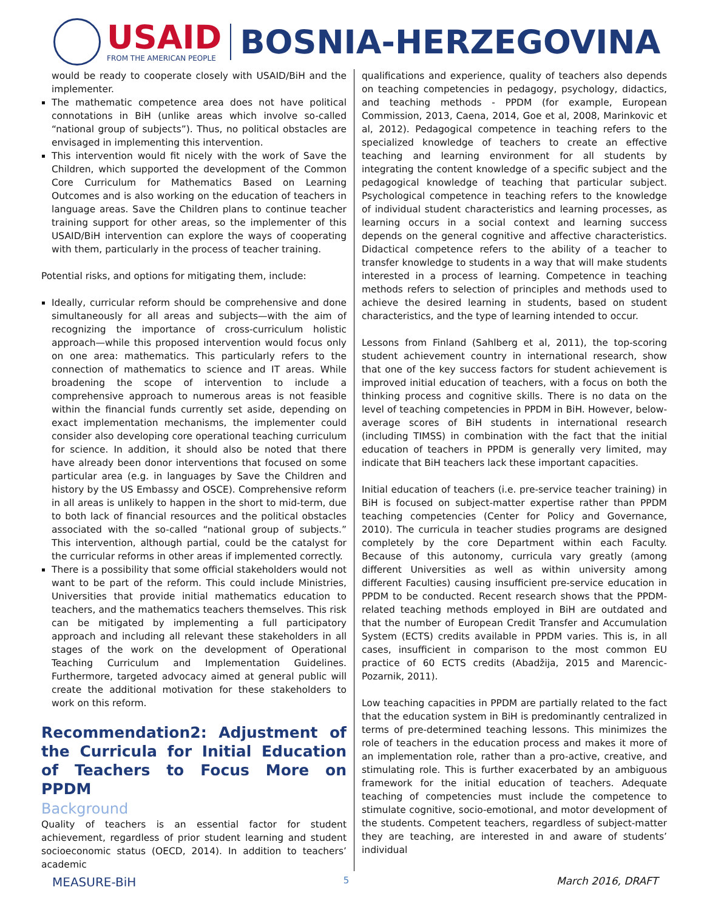USAID
FROM THE AMERICAN PEOPLE
BOSNIA-HERZEGOVINA
would be ready to cooperate closely with USAID/BiH and the implementer.
The mathematic competence area does not have political connotations in BiH (unlike areas which involve so-called “national group of subjects”). Thus, no political obstacles are envisaged in implementing this intervention.
This intervention would fit nicely with the work of Save the Children, which supported the development of the Common Core Curriculum for Mathematics Based on Learning Outcomes and is also working on the education of teachers in language areas. Save the Children plans to continue teacher training support for other areas, so the implementer of this USAID/BiH intervention can explore the ways of cooperating with them, particularly in the process of teacher training.
Potential risks, and options for mitigating them, include:
Ideally, curricular reform should be comprehensive and done simultaneously for all areas and subjects—with the aim of recognizing the importance of cross-curriculum holistic approach—while this proposed intervention would focus only on one area: mathematics. This particularly refers to the connection of mathematics to science and IT areas. While broadening the scope of intervention to include a comprehensive approach to numerous areas is not feasible within the financial funds currently set aside, depending on exact implementation mechanisms, the implementer could consider also developing core operational teaching curriculum for science. In addition, it should also be noted that there have already been donor interventions that focused on some particular area (e.g. in languages by Save the Children and history by the US Embassy and OSCE). Comprehensive reform in all areas is unlikely to happen in the short to mid-term, due to both lack of financial resources and the political obstacles associated with the so-called “national group of subjects.” This intervention, although partial, could be the catalyst for the curricular reforms in other areas if implemented correctly.
There is a possibility that some official stakeholders would not want to be part of the reform. This could include Ministries, Universities that provide initial mathematics education to teachers, and the mathematics teachers themselves. This risk can be mitigated by implementing a full participatory approach and including all relevant these stakeholders in all stages of the work on the development of Operational Teaching Curriculum and Implementation Guidelines. Furthermore, targeted advocacy aimed at general public will create the additional motivation for these stakeholders to work on this reform.
Recommendation2: Adjustment of the Curricula for Initial Education of Teachers to Focus More on PPDM
Background
Quality of teachers is an essential factor for student achievement, regardless of prior student learning and student socioeconomic status (OECD, 2014). In addition to teachers’ academic
qualifications and experience, quality of teachers also depends on teaching competencies in pedagogy, psychology, didactics, and teaching methods - PPDM (for example, European Commission, 2013, Caena, 2014, Goe et al, 2008, Marinkovic et al, 2012). Pedagogical competence in teaching refers to the specialized knowledge of teachers to create an effective teaching and learning environment for all students by integrating the content knowledge of a specific subject and the pedagogical knowledge of teaching that particular subject. Psychological competence in teaching refers to the knowledge of individual student characteristics and learning processes, as learning occurs in a social context and learning success depends on the general cognitive and affective characteristics. Didactical competence refers to the ability of a teacher to transfer knowledge to students in a way that will make students interested in a process of learning. Competence in teaching methods refers to selection of principles and methods used to achieve the desired learning in students, based on student characteristics, and the type of learning intended to occur.
Lessons from Finland (Sahlberg et al, 2011), the top-scoring student achievement country in international research, show that one of the key success factors for student achievement is improved initial education of teachers, with a focus on both the thinking process and cognitive skills. There is no data on the level of teaching competencies in PPDM in BiH. However, below-average scores of BiH students in international research (including TIMSS) in combination with the fact that the initial education of teachers in PPDM is generally very limited, may indicate that BiH teachers lack these important capacities.
Initial education of teachers (i.e. pre-service teacher training) in BiH is focused on subject-matter expertise rather than PPDM teaching competencies (Center for Policy and Governance, 2010). The curricula in teacher studies programs are designed completely by the core Department within each Faculty. Because of this autonomy, curricula vary greatly (among different Universities as well as within university among different Faculties) causing insufficient pre-service education in PPDM to be conducted. Recent research shows that the PPDM-related teaching methods employed in BiH are outdated and that the number of European Credit Transfer and Accumulation System (ECTS) credits available in PPDM varies. This is, in all cases, insufficient in comparison to the most common EU practice of 60 ECTS credits (Abadžija, 2015 and Marencic-Pozarnik, 2011).
Low teaching capacities in PPDM are partially related to the fact that the education system in BiH is predominantly centralized in terms of pre-determined teaching lessons. This minimizes the role of teachers in the education process and makes it more of an implementation role, rather than a pro-active, creative, and stimulating role. This is further exacerbated by an ambiguous framework for the initial education of teachers. Adequate teaching of competencies must include the competence to stimulate cognitive, socio-emotional, and motor development of the students. Competent teachers, regardless of subject-matter they are teaching, are interested in and aware of students’ individual
MEASURE-BiH 5 March 2016, DRAFT